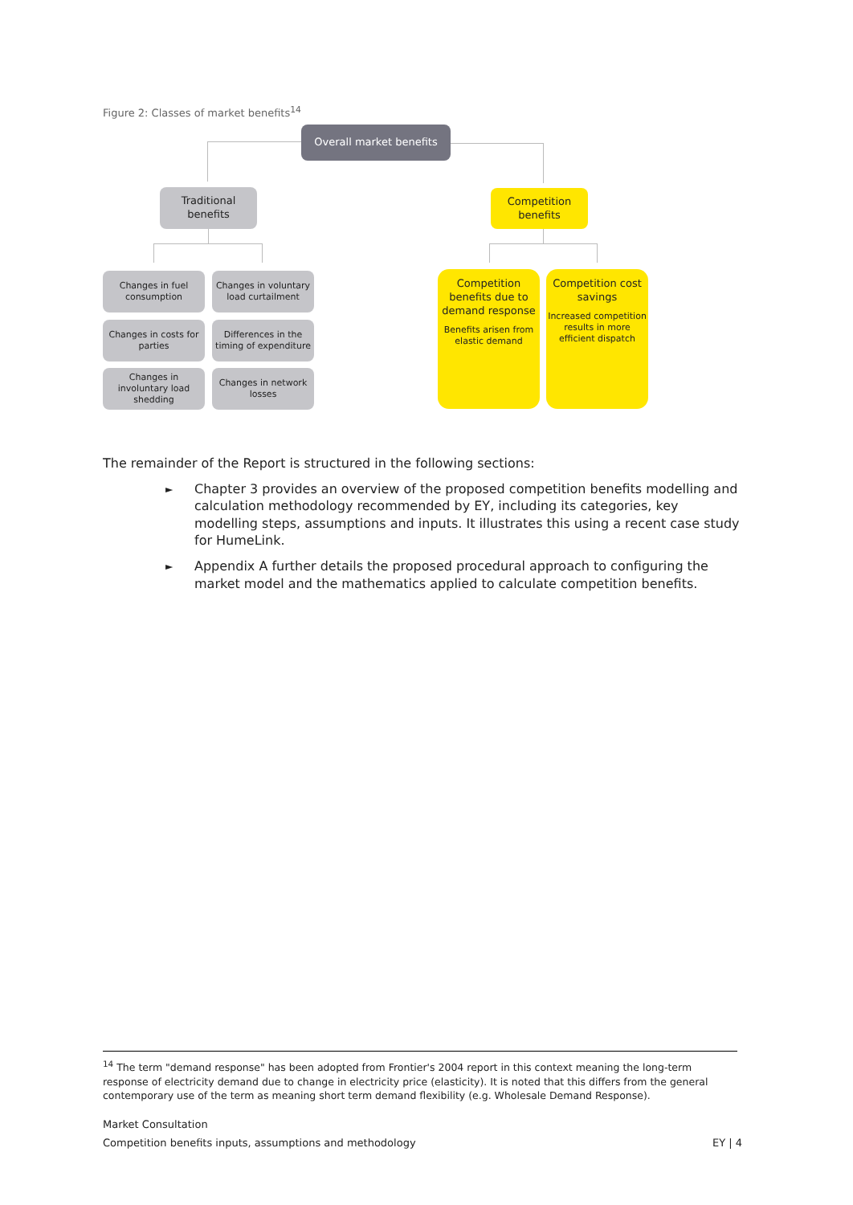Figure 2: Classes of market benefits<sup>14</sup>
Overall market benefits
Traditional
benefits
Competition
benefits
Changes in fuel consumption
Changes in voluntary load curtailment
Changes in costs for parties
Differences in the timing of expenditure
Changes in involuntary load shedding
Changes in network losses
Competition benefits due to demand response
Benefits arisen from elastic demand
Competition cost savings
Increased competition results in more efficient dispatch
The remainder of the Report is structured in the following sections:
►
Chapter 3 provides an overview of the proposed competition benefits modelling and calculation methodology recommended by EY, including its categories, key modelling steps, assumptions and inputs. It illustrates this using a recent case study for HumeLink.
►
Appendix A further details the proposed procedural approach to configuring the market model and the mathematics applied to calculate competition benefits.
<sup>14</sup> The term "demand response" has been adopted from Frontier's 2004 report in this context meaning the long-term response of electricity demand due to change in electricity price (elasticity). It is noted that this differs from the general contemporary use of the term as meaning short term demand flexibility (e.g. Wholesale Demand Response).
Market Consultation
Competition benefits inputs, assumptions and methodology EY | 4